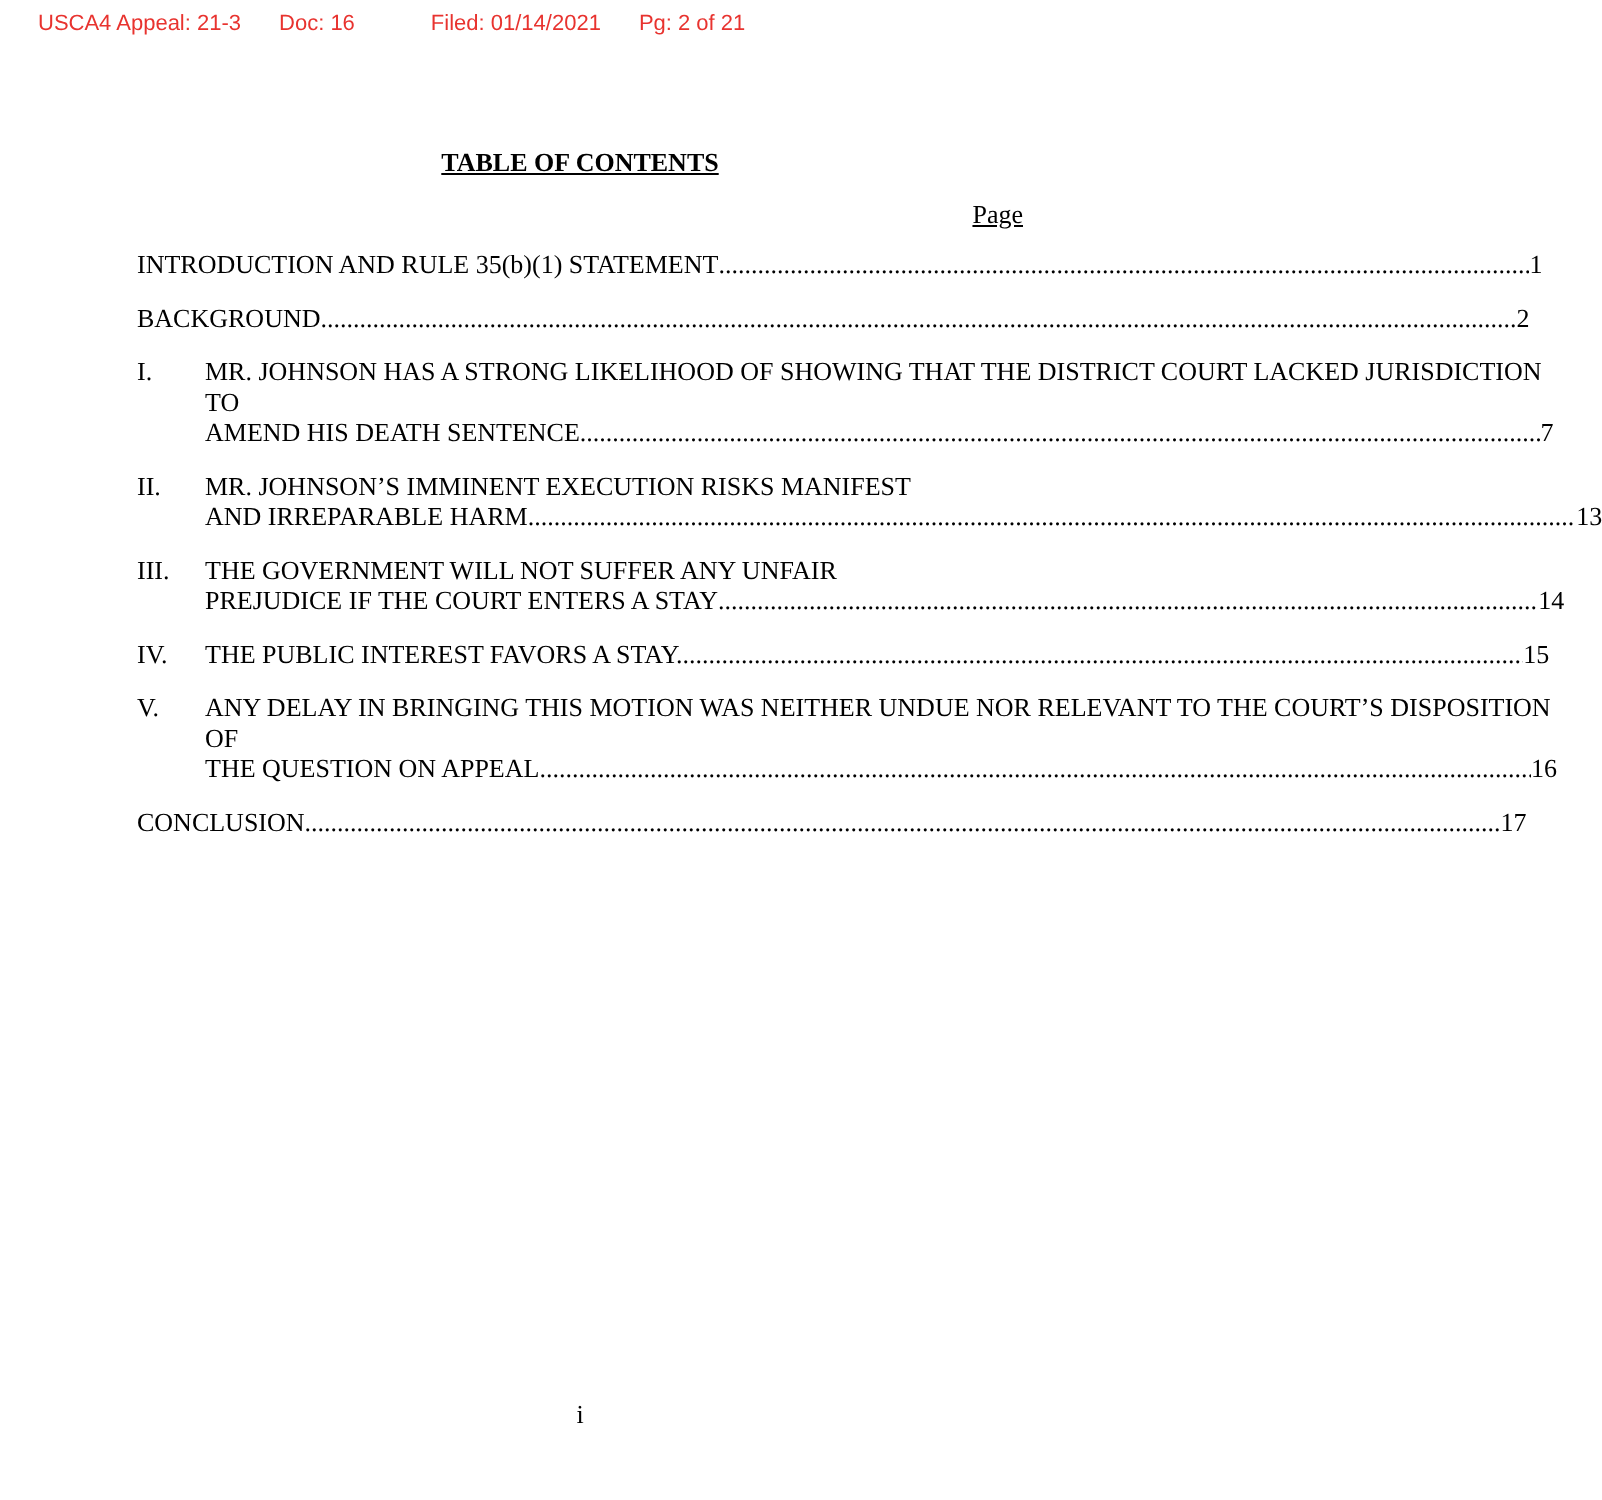USCA4 Appeal: 21-3 Doc: 16 Filed: 01/14/2021 Pg: 2 of 21
TABLE OF CONTENTS
Page
INTRODUCTION AND RULE 35(b)(1) STATEMENT 1
BACKGROUND 2
I. MR. JOHNSON HAS A STRONG LIKELIHOOD OF SHOWING THAT THE DISTRICT COURT LACKED JURISDICTION TO
AMEND HIS DEATH SENTENCE. 7
II. MR. JOHNSON’S IMMINENT EXECUTION RISKS MANIFEST
AND IRREPARABLE HARM. 13
III. THE GOVERNMENT WILL NOT SUFFER ANY UNFAIR
PREJUDICE IF THE COURT ENTERS A STAY 14
IV. THE PUBLIC INTEREST FAVORS A STAY. 15
V. ANY DELAY IN BRINGING THIS MOTION WAS NEITHER UNDUE NOR RELEVANT TO THE COURT’S DISPOSITION OF
THE QUESTION ON APPEAL 16
CONCLUSION 17
i